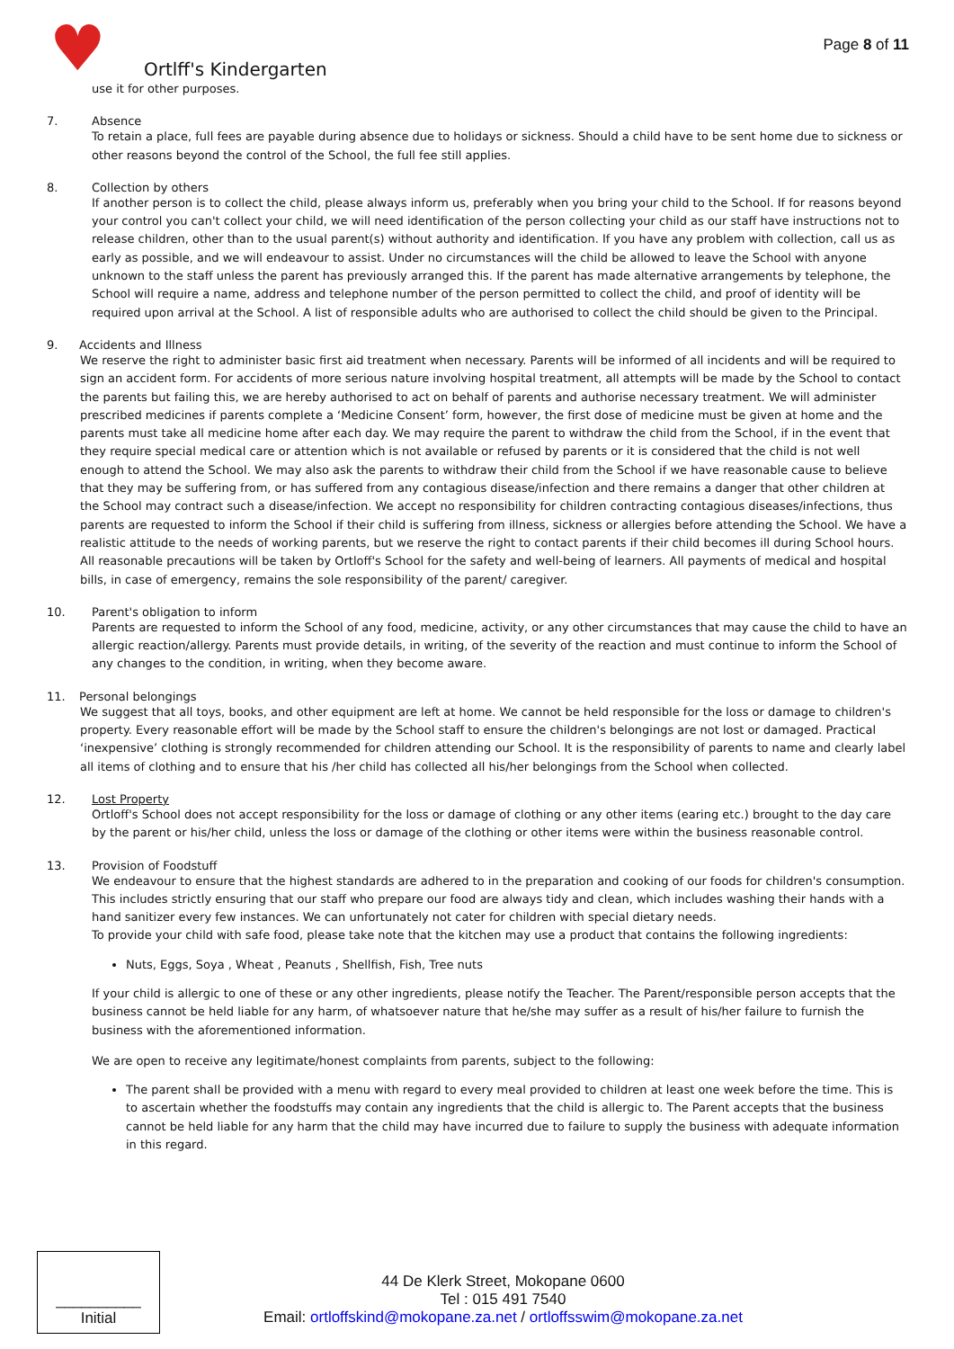♥
Ortlff's Kindergarten
Page 8 of 11
use it for other purposes.
7. Absence
To retain a place, full fees are payable during absence due to holidays or sickness. Should a child have to be sent home due to sickness or other reasons beyond the control of the School, the full fee still applies.
8. Collection by others
If another person is to collect the child, please always inform us, preferably when you bring your child to the School. If for reasons beyond your control you can't collect your child, we will need identification of the person collecting your child as our staff have instructions not to release children, other than to the usual parent(s) without authority and identification. If you have any problem with collection, call us as early as possible, and we will endeavour to assist. Under no circumstances will the child be allowed to leave the School with anyone unknown to the staff unless the parent has previously arranged this. If the parent has made alternative arrangements by telephone, the School will require a name, address and telephone number of the person permitted to collect the child, and proof of identity will be required upon arrival at the School. A list of responsible adults who are authorised to collect the child should be given to the Principal.
9. Accidents and Illness
We reserve the right to administer basic first aid treatment when necessary. Parents will be informed of all incidents and will be required to sign an accident form. For accidents of more serious nature involving hospital treatment, all attempts will be made by the School to contact the parents but failing this, we are hereby authorised to act on behalf of parents and authorise necessary treatment. We will administer prescribed medicines if parents complete a ‘Medicine Consent’ form, however, the first dose of medicine must be given at home and the parents must take all medicine home after each day. We may require the parent to withdraw the child from the School, if in the event that they require special medical care or attention which is not available or refused by parents or it is considered that the child is not well enough to attend the School. We may also ask the parents to withdraw their child from the School if we have reasonable cause to believe that they may be suffering from, or has suffered from any contagious disease/infection and there remains a danger that other children at the School may contract such a disease/infection. We accept no responsibility for children contracting contagious diseases/infections, thus parents are requested to inform the School if their child is suffering from illness, sickness or allergies before attending the School. We have a realistic attitude to the needs of working parents, but we reserve the right to contact parents if their child becomes ill during School hours. All reasonable precautions will be taken by Ortloff's School for the safety and well-being of learners. All payments of medical and hospital bills, in case of emergency, remains the sole responsibility of the parent/ caregiver.
10. Parent's obligation to inform
Parents are requested to inform the School of any food, medicine, activity, or any other circumstances that may cause the child to have an allergic reaction/allergy. Parents must provide details, in writing, of the severity of the reaction and must continue to inform the School of any changes to the condition, in writing, when they become aware.
11. Personal belongings
We suggest that all toys, books, and other equipment are left at home. We cannot be held responsible for the loss or damage to children's property. Every reasonable effort will be made by the School staff to ensure the children's belongings are not lost or damaged. Practical ‘inexpensive’ clothing is strongly recommended for children attending our School. It is the responsibility of parents to name and clearly label all items of clothing and to ensure that his /her child has collected all his/her belongings from the School when collected.
12. Lost Property
Ortloff's School does not accept responsibility for the loss or damage of clothing or any other items (earing etc.) brought to the day care by the parent or his/her child, unless the loss or damage of the clothing or other items were within the business reasonable control.
13. Provision of Foodstuff
We endeavour to ensure that the highest standards are adhered to in the preparation and cooking of our foods for children's consumption. This includes strictly ensuring that our staff who prepare our food are always tidy and clean, which includes washing their hands with a hand sanitizer every few instances. We can unfortunately not cater for children with special dietary needs.
To provide your child with safe food, please take note that the kitchen may use a product that contains the following ingredients:
Nuts, Eggs, Soya , Wheat , Peanuts , Shellfish, Fish, Tree nuts
If your child is allergic to one of these or any other ingredients, please notify the Teacher. The Parent/responsible person accepts that the business cannot be held liable for any harm, of whatsoever nature that he/she may suffer as a result of his/her failure to furnish the business with the aforementioned information.
We are open to receive any legitimate/honest complaints from parents, subject to the following:
The parent shall be provided with a menu with regard to every meal provided to children at least one week before the time. This is to ascertain whether the foodstuffs may contain any ingredients that the child is allergic to. The Parent accepts that the business cannot be held liable for any harm that the child may have incurred due to failure to supply the business with adequate information in this regard.
__________
Initial
44 De Klerk Street, Mokopane 0600
Tel : 015 491 7540
Email: ortloffskind@mokopane.za.net / ortloffsswim@mokopane.za.net